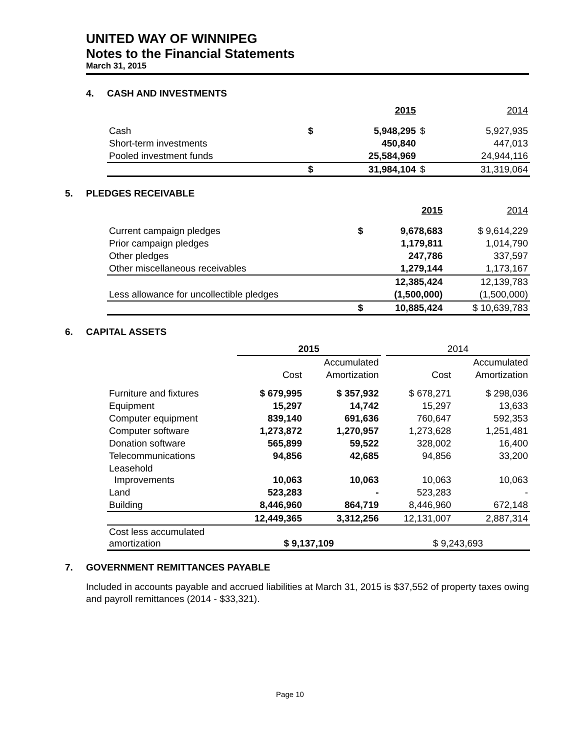UNITED WAY OF WINNIPEG
Notes to the Financial Statements
March 31, 2015
4. CASH AND INVESTMENTS
| | | 2015 | | 2014 |
| --- | --- | --- | --- | --- |
| Cash | $ | 5,948,295 | $ | 5,927,935 |
| Short-term investments | | 450,840 | | 447,013 |
| Pooled investment funds | | 25,584,969 | | 24,944,116 |
| | $ | 31,984,104 | $ | 31,319,064 |
5. PLEDGES RECEIVABLE
| | | 2015 | 2014 |
| --- | --- | --- | --- |
| Current campaign pledges | $ | 9,678,683 | $ 9,614,229 |
| Prior campaign pledges | | 1,179,811 | 1,014,790 |
| Other pledges | | 247,786 | 337,597 |
| Other miscellaneous receivables | | 1,279,144 | 1,173,167 |
| | | 12,385,424 | 12,139,783 |
| Less allowance for uncollectible pledges | | (1,500,000) | (1,500,000) |
| | $ | 10,885,424 | $ 10,639,783 |
6. CAPITAL ASSETS
| | 2015 | | | 2014 | |
| --- | --- | --- | --- | --- | --- |
| | | Accumulated | | | Accumulated |
| | Cost | Amortization | | Cost | Amortization |
| Furniture and fixtures | $ 679,995 | $ 357,932 | | $ 678,271 | $ 298,036 |
| Equipment | 15,297 | 14,742 | | 15,297 | 13,633 |
| Computer equipment | 839,140 | 691,636 | | 760,647 | 592,353 |
| Computer software | 1,273,872 | 1,270,957 | | 1,273,628 | 1,251,481 |
| Donation software | 565,899 | 59,522 | | 328,002 | 16,400 |
| Telecommunications | 94,856 | 42,685 | | 94,856 | 33,200 |
| Leasehold Improvements | 10,063 | 10,063 | | 10,063 | 10,063 |
| Land | 523,283 | - | | 523,283 | - |
| Building | 8,446,960 | 864,719 | | 8,446,960 | 672,148 |
| | 12,449,365 | 3,312,256 | | 12,131,007 | 2,887,314 |
| Cost less accumulated amortization | $ 9,137,109 | | | $ 9,243,693 | |
7. GOVERNMENT REMITTANCES PAYABLE
Included in accounts payable and accrued liabilities at March 31, 2015 is $37,552 of property taxes owing and payroll remittances (2014 - $33,321).
Page 10